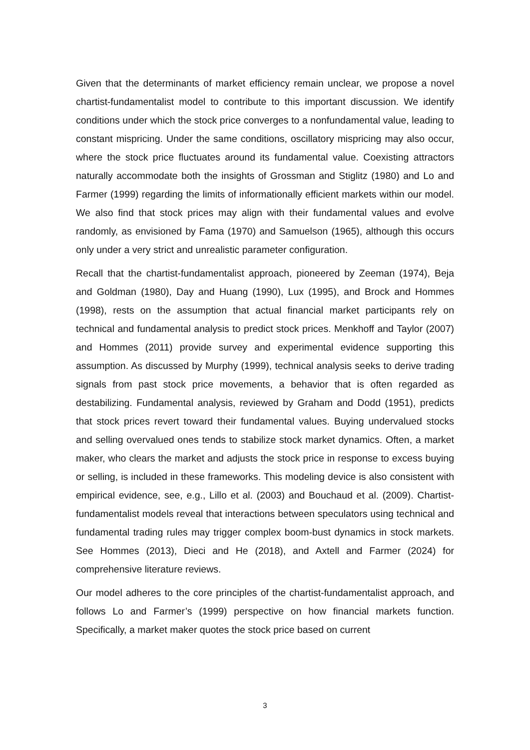Given that the determinants of market efficiency remain unclear, we propose a novel chartist-fundamentalist model to contribute to this important discussion. We identify conditions under which the stock price converges to a nonfundamental value, leading to constant mispricing. Under the same conditions, oscillatory mispricing may also occur, where the stock price fluctuates around its fundamental value. Coexisting attractors naturally accommodate both the insights of Grossman and Stiglitz (1980) and Lo and Farmer (1999) regarding the limits of informationally efficient markets within our model. We also find that stock prices may align with their fundamental values and evolve randomly, as envisioned by Fama (1970) and Samuelson (1965), although this occurs only under a very strict and unrealistic parameter configuration.
Recall that the chartist-fundamentalist approach, pioneered by Zeeman (1974), Beja and Goldman (1980), Day and Huang (1990), Lux (1995), and Brock and Hommes (1998), rests on the assumption that actual financial market participants rely on technical and fundamental analysis to predict stock prices. Menkhoff and Taylor (2007) and Hommes (2011) provide survey and experimental evidence supporting this assumption. As discussed by Murphy (1999), technical analysis seeks to derive trading signals from past stock price movements, a behavior that is often regarded as destabilizing. Fundamental analysis, reviewed by Graham and Dodd (1951), predicts that stock prices revert toward their fundamental values. Buying undervalued stocks and selling overvalued ones tends to stabilize stock market dynamics. Often, a market maker, who clears the market and adjusts the stock price in response to excess buying or selling, is included in these frameworks. This modeling device is also consistent with empirical evidence, see, e.g., Lillo et al. (2003) and Bouchaud et al. (2009). Chartist-fundamentalist models reveal that interactions between speculators using technical and fundamental trading rules may trigger complex boom-bust dynamics in stock markets. See Hommes (2013), Dieci and He (2018), and Axtell and Farmer (2024) for comprehensive literature reviews.
Our model adheres to the core principles of the chartist-fundamentalist approach, and follows Lo and Farmer’s (1999) perspective on how financial markets function. Specifically, a market maker quotes the stock price based on current
3